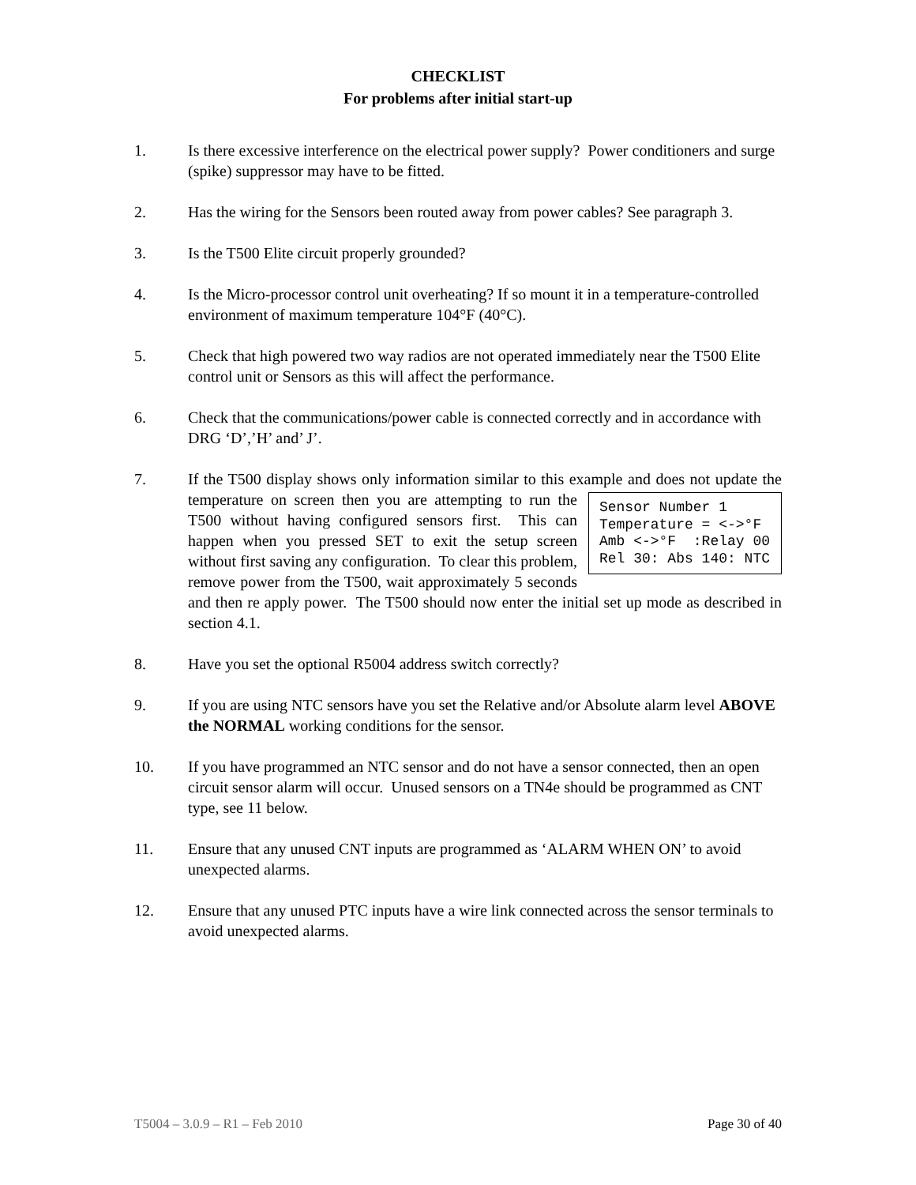CHECKLIST
For problems after initial start-up
1. Is there excessive interference on the electrical power supply? Power conditioners and surge (spike) suppressor may have to be fitted.
2. Has the wiring for the Sensors been routed away from power cables? See paragraph 3.
3. Is the T500 Elite circuit properly grounded?
4. Is the Micro-processor control unit overheating? If so mount it in a temperature-controlled environment of maximum temperature 104°F (40°C).
5. Check that high powered two way radios are not operated immediately near the T500 Elite control unit or Sensors as this will affect the performance.
6. Check that the communications/power cable is connected correctly and in accordance with DRG ‘D’,’H’ and’ J’.
7. If the T500 display shows only information similar to this example and does not
Sensor Number 1 Temperature = <->°F Amb <->°F :Relay 00 Rel 30: Abs 140: NTC
update the temperature on screen then you are attempting to run the T500 without having configured sensors first. This can happen when you pressed SET to exit the setup screen without first saving any configuration. To clear this problem, remove power from the T500, wait approximately 5 seconds and then re apply power. The T500 should now enter the initial set up mode as described in section 4.1.
8. Have you set the optional R5004 address switch correctly?
9. If you are using NTC sensors have you set the Relative and/or Absolute alarm level ABOVE the NORMAL working conditions for the sensor.
10. If you have programmed an NTC sensor and do not have a sensor connected, then an open circuit sensor alarm will occur. Unused sensors on a TN4e should be programmed as CNT type, see 11 below.
11. Ensure that any unused CNT inputs are programmed as ‘ALARM WHEN ON’ to avoid unexpected alarms.
12. Ensure that any unused PTC inputs have a wire link connected across the sensor terminals to avoid unexpected alarms.
T5004 – 3.0.9 – R1 – Feb 2010 Page 30 of 40